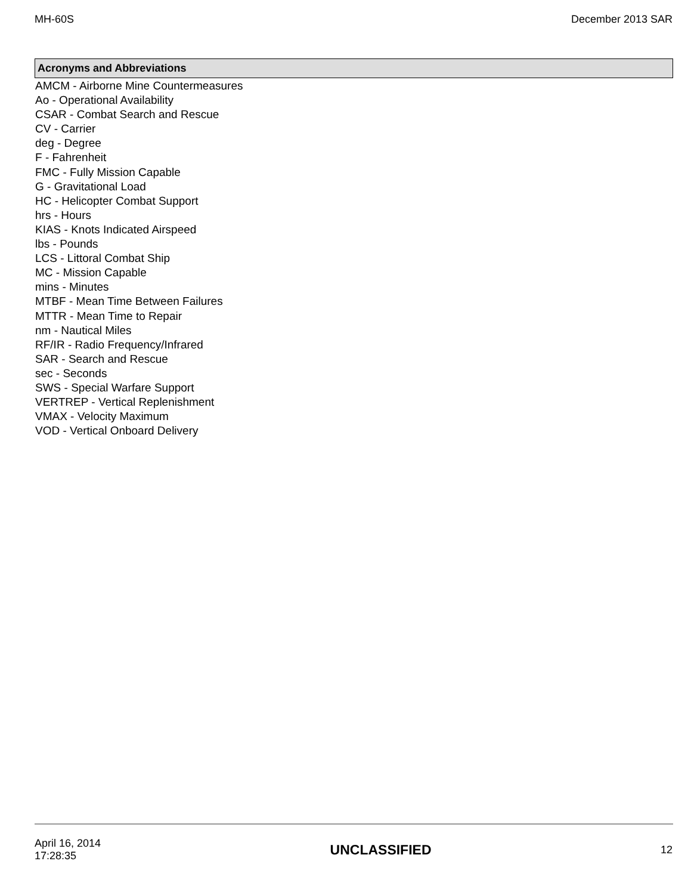MH-60S December 2013 SAR
Acronyms and Abbreviations
AMCM - Airborne Mine Countermeasures
Ao - Operational Availability
CSAR - Combat Search and Rescue
CV - Carrier
deg - Degree
F - Fahrenheit
FMC - Fully Mission Capable
G - Gravitational Load
HC - Helicopter Combat Support
hrs - Hours
KIAS - Knots Indicated Airspeed
lbs - Pounds
LCS - Littoral Combat Ship
MC - Mission Capable
mins - Minutes
MTBF - Mean Time Between Failures
MTTR - Mean Time to Repair
nm - Nautical Miles
RF/IR - Radio Frequency/Infrared
SAR - Search and Rescue
sec - Seconds
SWS - Special Warfare Support
VERTREP - Vertical Replenishment
VMAX - Velocity Maximum
VOD - Vertical Onboard Delivery
April 16, 2014
17:28:35
UNCLASSIFIED
12